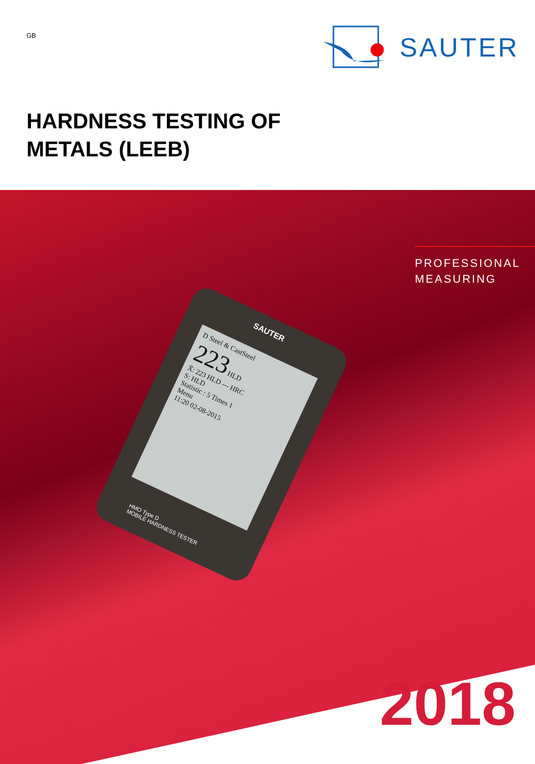GB
SAUTER
HARDNESS TESTING OF
METALS (LEEB)
PROFESSIONAL
MEASURING
SAUTER
D Steel & CastSteel
223 HLD
X̄: 223 HLD --- HRC
S: HLD
Statistic : 5 Times 1
Menu
11:20 02-08-2015
HMO Type D
MOBILE HARDNESS TESTER
2018